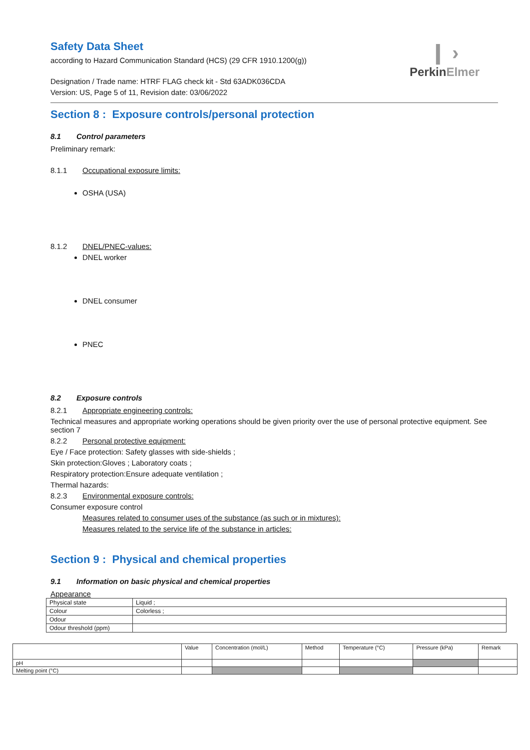❙ ›
PerkinElmer
Safety Data Sheet
according to Hazard Communication Standard (HCS) (29 CFR 1910.1200(g))
Designation / Trade name: HTRF FLAG check kit - Std 63ADK036CDA
Version: US, Page 5 of 11, Revision date: 03/06/2022
Section 8 : Exposure controls/personal protection
8.1 Control parameters
Preliminary remark:
8.1.1 Occupational exposure limits:
OSHA (USA)
8.1.2 DNEL/PNEC-values:
DNEL worker
DNEL consumer
PNEC
8.2 Exposure controls
8.2.1 Appropriate engineering controls:
Technical measures and appropriate working operations should be given priority over the use of personal protective equipment. See section 7
8.2.2 Personal protective equipment:
Eye / Face protection: Safety glasses with side-shields ;
Skin protection:Gloves ; Laboratory coats ;
Respiratory protection:Ensure adequate ventilation ;
Thermal hazards:
8.2.3 Environmental exposure controls:
Consumer exposure control
Measures related to consumer uses of the substance (as such or in mixtures):
Measures related to the service life of the substance in articles:
Section 9 : Physical and chemical properties
9.1 Information on basic physical and chemical properties
Appearance
| Physical state | Liquid ; |
| Colour | Colorless ; |
| Odour | |
| Odour threshold (ppm) | |
| | Value | Concentration (mol/L) | Method | Temperature (°C) | Pressure (kPa) | Remark |
| pH | | | | | | |
| Melting point (°C) | | | | | | |